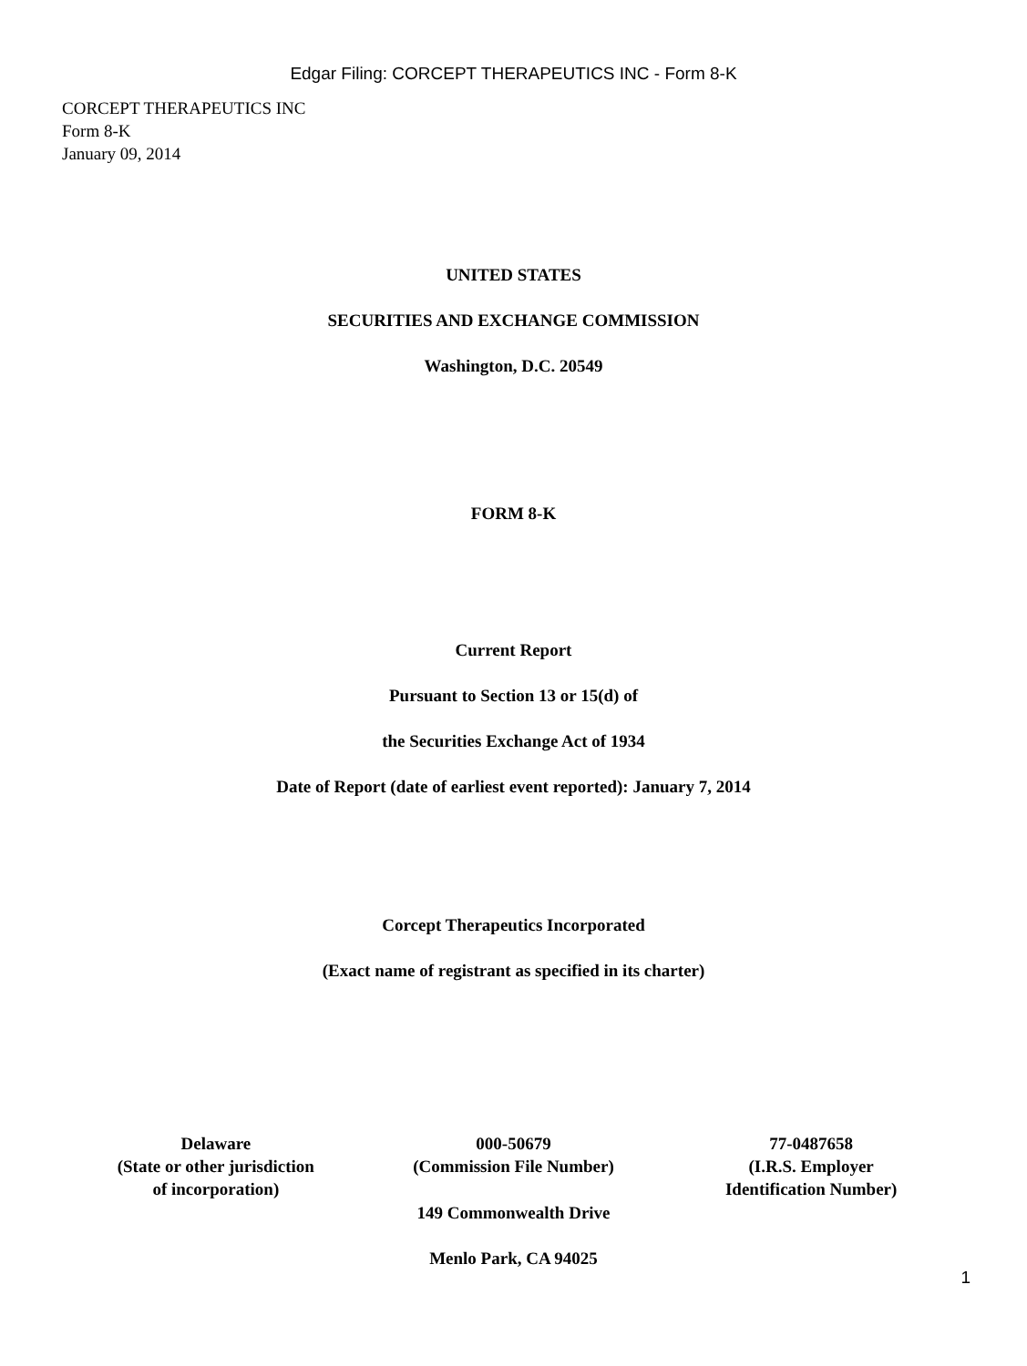Edgar Filing: CORCEPT THERAPEUTICS INC - Form 8-K
CORCEPT THERAPEUTICS INC
Form 8-K
January 09, 2014
UNITED STATES
SECURITIES AND EXCHANGE COMMISSION
Washington, D.C. 20549
FORM 8-K
Current Report
Pursuant to Section 13 or 15(d) of
the Securities Exchange Act of 1934
Date of Report (date of earliest event reported): January 7, 2014
Corcept Therapeutics Incorporated
(Exact name of registrant as specified in its charter)
| Delaware (State or other jurisdiction of incorporation) | 000-50679 (Commission File Number) | 77-0487658 (I.R.S. Employer Identification Number) |
149 Commonwealth Drive
Menlo Park, CA 94025
1